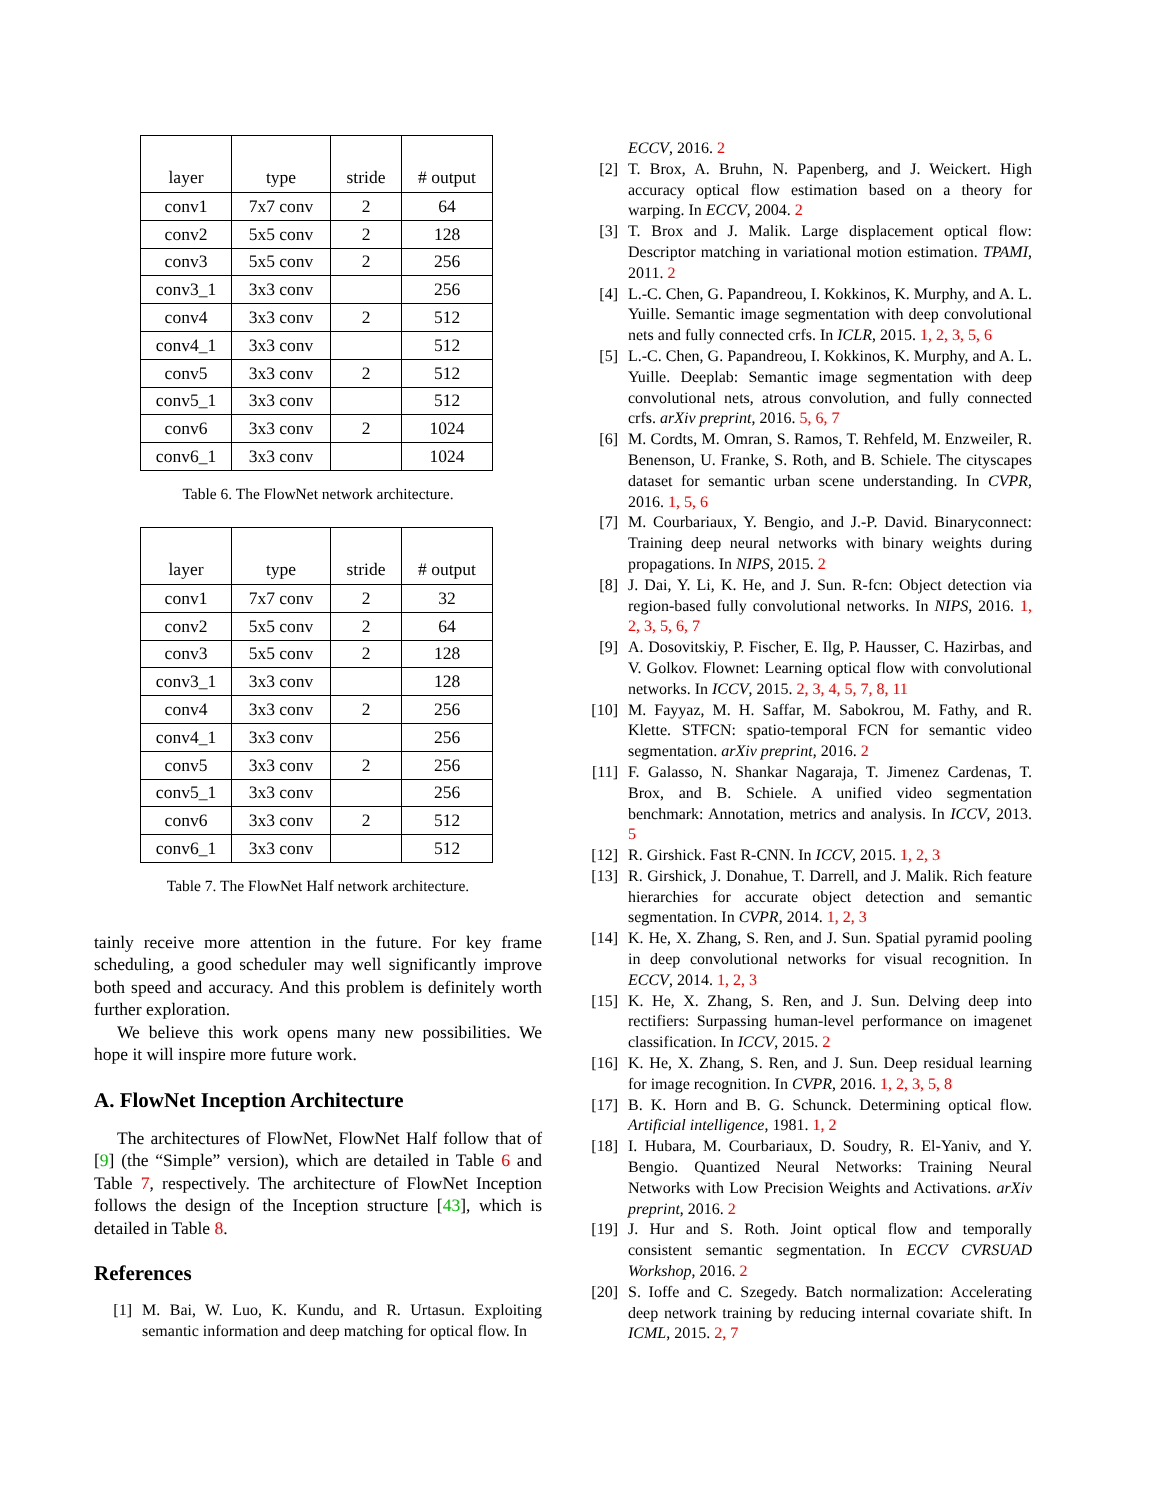| layer | type | stride | # output |
| --- | --- | --- | --- |
| conv1 | 7x7 conv | 2 | 64 |
| conv2 | 5x5 conv | 2 | 128 |
| conv3 | 5x5 conv | 2 | 256 |
| conv3_1 | 3x3 conv | | 256 |
| conv4 | 3x3 conv | 2 | 512 |
| conv4_1 | 3x3 conv | | 512 |
| conv5 | 3x3 conv | 2 | 512 |
| conv5_1 | 3x3 conv | | 512 |
| conv6 | 3x3 conv | 2 | 1024 |
| conv6_1 | 3x3 conv | | 1024 |
Table 6. The FlowNet network architecture.
| layer | type | stride | # output |
| --- | --- | --- | --- |
| conv1 | 7x7 conv | 2 | 32 |
| conv2 | 5x5 conv | 2 | 64 |
| conv3 | 5x5 conv | 2 | 128 |
| conv3_1 | 3x3 conv | | 128 |
| conv4 | 3x3 conv | 2 | 256 |
| conv4_1 | 3x3 conv | | 256 |
| conv5 | 3x3 conv | 2 | 256 |
| conv5_1 | 3x3 conv | | 256 |
| conv6 | 3x3 conv | 2 | 512 |
| conv6_1 | 3x3 conv | | 512 |
Table 7. The FlowNet Half network architecture.
tainly receive more attention in the future. For key frame scheduling, a good scheduler may well significantly improve both speed and accuracy. And this problem is definitely worth further exploration.
We believe this work opens many new possibilities. We hope it will inspire more future work.
A. FlowNet Inception Architecture
The architectures of FlowNet, FlowNet Half follow that of [9] (the “Simple” version), which are detailed in Table 6 and Table 7, respectively. The architecture of FlowNet Inception follows the design of the Inception structure [43], which is detailed in Table 8.
References
[1] M. Bai, W. Luo, K. Kundu, and R. Urtasun. Exploiting semantic information and deep matching for optical flow. In
ECCV, 2016. 2
[2] T. Brox, A. Bruhn, N. Papenberg, and J. Weickert. High accuracy optical flow estimation based on a theory for warping. In ECCV, 2004. 2
[3] T. Brox and J. Malik. Large displacement optical flow: Descriptor matching in variational motion estimation. TPAMI, 2011. 2
[4] L.-C. Chen, G. Papandreou, I. Kokkinos, K. Murphy, and A. L. Yuille. Semantic image segmentation with deep convolutional nets and fully connected crfs. In ICLR, 2015. 1, 2, 3, 5, 6
[5] L.-C. Chen, G. Papandreou, I. Kokkinos, K. Murphy, and A. L. Yuille. Deeplab: Semantic image segmentation with deep convolutional nets, atrous convolution, and fully connected crfs. arXiv preprint, 2016. 5, 6, 7
[6] M. Cordts, M. Omran, S. Ramos, T. Rehfeld, M. Enzweiler, R. Benenson, U. Franke, S. Roth, and B. Schiele. The cityscapes dataset for semantic urban scene understanding. In CVPR, 2016. 1, 5, 6
[7] M. Courbariaux, Y. Bengio, and J.-P. David. Binaryconnect: Training deep neural networks with binary weights during propagations. In NIPS, 2015. 2
[8] J. Dai, Y. Li, K. He, and J. Sun. R-fcn: Object detection via region-based fully convolutional networks. In NIPS, 2016. 1, 2, 3, 5, 6, 7
[9] A. Dosovitskiy, P. Fischer, E. Ilg, P. Hausser, C. Hazirbas, and V. Golkov. Flownet: Learning optical flow with convolutional networks. In ICCV, 2015. 2, 3, 4, 5, 7, 8, 11
[10] M. Fayyaz, M. H. Saffar, M. Sabokrou, M. Fathy, and R. Klette. STFCN: spatio-temporal FCN for semantic video segmentation. arXiv preprint, 2016. 2
[11] F. Galasso, N. Shankar Nagaraja, T. Jimenez Cardenas, T. Brox, and B. Schiele. A unified video segmentation benchmark: Annotation, metrics and analysis. In ICCV, 2013. 5
[12] R. Girshick. Fast R-CNN. In ICCV, 2015. 1, 2, 3
[13] R. Girshick, J. Donahue, T. Darrell, and J. Malik. Rich feature hierarchies for accurate object detection and semantic segmentation. In CVPR, 2014. 1, 2, 3
[14] K. He, X. Zhang, S. Ren, and J. Sun. Spatial pyramid pooling in deep convolutional networks for visual recognition. In ECCV, 2014. 1, 2, 3
[15] K. He, X. Zhang, S. Ren, and J. Sun. Delving deep into rectifiers: Surpassing human-level performance on imagenet classification. In ICCV, 2015. 2
[16] K. He, X. Zhang, S. Ren, and J. Sun. Deep residual learning for image recognition. In CVPR, 2016. 1, 2, 3, 5, 8
[17] B. K. Horn and B. G. Schunck. Determining optical flow. Artificial intelligence, 1981. 1, 2
[18] I. Hubara, M. Courbariaux, D. Soudry, R. El-Yaniv, and Y. Bengio. Quantized Neural Networks: Training Neural Networks with Low Precision Weights and Activations. arXiv preprint, 2016. 2
[19] J. Hur and S. Roth. Joint optical flow and temporally consistent semantic segmentation. In ECCV CVRSUAD Workshop, 2016. 2
[20] S. Ioffe and C. Szegedy. Batch normalization: Accelerating deep network training by reducing internal covariate shift. In ICML, 2015. 2, 7